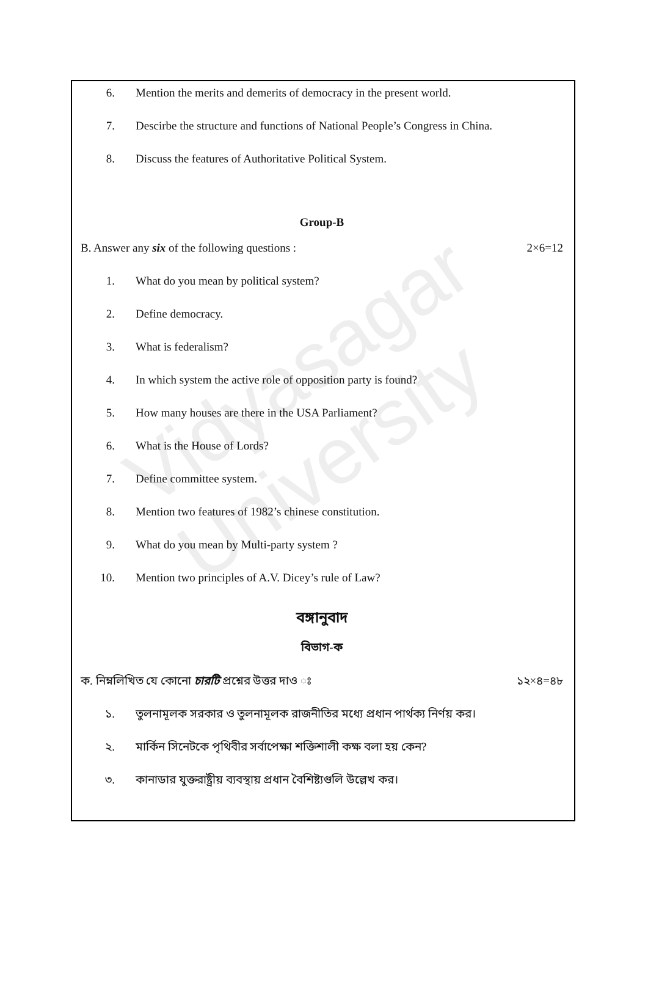Vidyasagar University
6. Mention the merits and demerits of democracy in the present world.
7. Descirbe the structure and functions of National People’s Congress in China.
8. Discuss the features of Authoritative Political System.
Group-B
B. Answer any six of the following questions : 2×6=12
1. What do you mean by political system?
2. Define democracy.
3. What is federalism?
4. In which system the active role of opposition party is found?
5. How many houses are there in the USA Parliament?
6. What is the House of Lords?
7. Define committee system.
8. Mention two features of 1982’s chinese constitution.
9. What do you mean by Multi-party system ?
10. Mention two principles of A.V. Dicey’s rule of Law?
বঙ্গানুবাদ
বিভাগ-ক
ক. নিম্নলিখিত যে কোনো চারটি প্রশ্নের উত্তর দাও ঃ ১২×৪=৪৮
১. তুলনামূলক সরকার ও তুলনামূলক রাজনীতির মধ্যে প্রধান পার্থক্য নির্ণয় কর।
২. মার্কিন সিনেটকে পৃথিবীর সর্বাপেক্ষা শক্তিশালী কক্ষ বলা হয় কেন?
৩. কানাডার যুক্তরাষ্ট্রীয় ব্যবস্থায় প্রধান বৈশিষ্ট্যগুলি উল্লেখ কর।